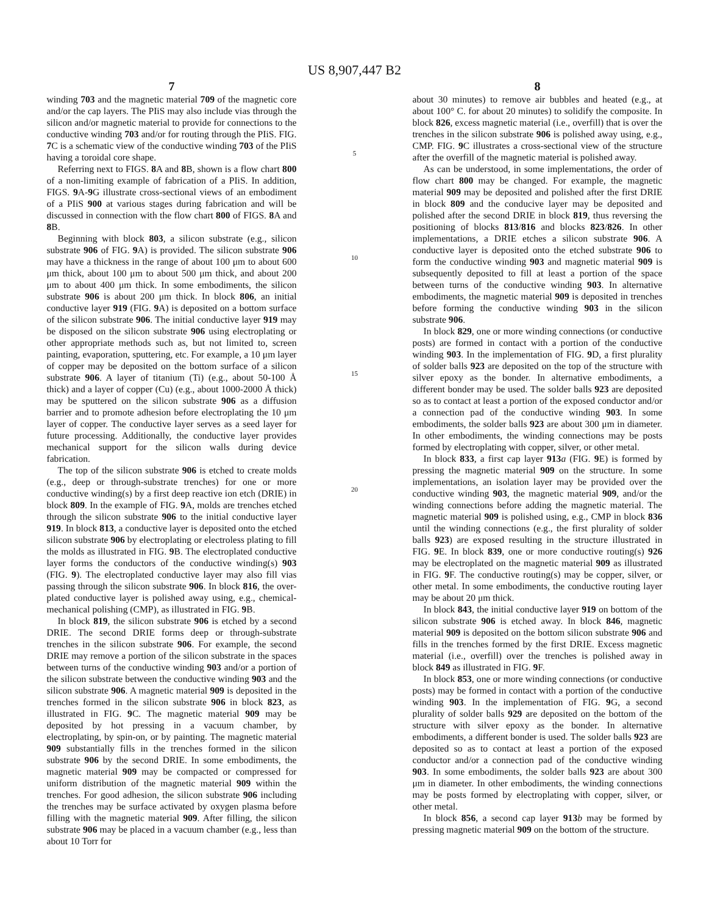US 8,907,447 B2
7
winding 703 and the magnetic material 709 of the magnetic core and/or the cap layers. The PIiS may also include vias through the silicon and/or magnetic material to provide for connections to the conductive winding 703 and/or for routing through the PIiS. FIG. 7 C is a schematic view of the conductive winding 703 of the PIiS having a toroidal core shape.
Referring next to FIGS. 8 A and 8 B, shown is a flow chart 800 of a non-limiting example of fabrication of a PIiS. In addition, FIGS. 9 A-9 G illustrate cross-sectional views of an embodiment of a PIiS 900 at various stages during fabrication and will be discussed in connection with the flow chart 800 of FIGS. 8 A and 8 B.
Beginning with block 803, a silicon substrate (e.g., silicon substrate 906 of FIG. 9 A) is provided. The silicon substrate 906 may have a thickness in the range of about 100 μm to about 600 μm thick, about 100 μm to about 500 μm thick, and about 200 μm to about 400 μm thick. In some embodiments, the silicon substrate 906 is about 200 μm thick. In block 806, an initial conductive layer 919 (FIG. 9 A) is deposited on a bottom surface of the silicon substrate 906. The initial conductive layer 919 may be disposed on the silicon substrate 906 using electroplating or other appropriate methods such as, but not limited to, screen painting, evaporation, sputtering, etc. For example, a 10 μm layer of copper may be deposited on the bottom surface of a silicon substrate 906. A layer of titanium (Ti) (e.g., about 50-100 Å thick) and a layer of copper (Cu) (e.g., about 1000-2000 Å thick) may be sputtered on the silicon substrate 906 as a diffusion barrier and to promote adhesion before electroplating the 10 μm layer of copper. The conductive layer serves as a seed layer for future processing. Additionally, the conductive layer provides mechanical support for the silicon walls during device fabrication.
The top of the silicon substrate 906 is etched to create molds (e.g., deep or through-substrate trenches) for one or more conductive winding(s) by a first deep reactive ion etch (DRIE) in block 809. In the example of FIG. 9 A, molds are trenches etched through the silicon substrate 906 to the initial conductive layer 919. In block 813, a conductive layer is deposited onto the etched silicon substrate 906 by electroplating or electroless plating to fill the molds as illustrated in FIG. 9 B. The electroplated conductive layer forms the conductors of the conductive winding(s) 903 (FIG. 9). The electroplated conductive layer may also fill vias passing through the silicon substrate 906. In block 816, the over-plated conductive layer is polished away using, e.g., chemical-mechanical polishing (CMP), as illustrated in FIG. 9 B.
In block 819, the silicon substrate 906 is etched by a second DRIE. The second DRIE forms deep or through-substrate trenches in the silicon substrate 906. For example, the second DRIE may remove a portion of the silicon substrate in the spaces between turns of the conductive winding 903 and/or a portion of the silicon substrate between the conductive winding 903 and the silicon substrate 906. A magnetic material 909 is deposited in the trenches formed in the silicon substrate 906 in block 823, as illustrated in FIG. 9 C. The magnetic material 909 may be deposited by hot pressing in a vacuum chamber, by electroplating, by spin-on, or by painting. The magnetic material 909 substantially fills in the trenches formed in the silicon substrate 906 by the second DRIE. In some embodiments, the magnetic material 909 may be compacted or compressed for uniform distribution of the magnetic material 909 within the trenches. For good adhesion, the silicon substrate 906 including the trenches may be surface activated by oxygen plasma before filling with the magnetic material 909. After filling, the silicon substrate 906 may be placed in a vacuum chamber (e.g., less than about 10 Torr for
5
10
15
20
8
about 30 minutes) to remove air bubbles and heated (e.g., at about 100° C. for about 20 minutes) to solidify the composite. In block 826, excess magnetic material (i.e., overfill) that is over the trenches in the silicon substrate 906 is polished away using, e.g., CMP. FIG. 9 C illustrates a cross-sectional view of the structure after the overfill of the magnetic material is polished away.
As can be understood, in some implementations, the order of flow chart 800 may be changed. For example, the magnetic material 909 may be deposited and polished after the first DRIE in block 809 and the conducive layer may be deposited and polished after the second DRIE in block 819, thus reversing the positioning of blocks 813/816 and blocks 823/826. In other implementations, a DRIE etches a silicon substrate 906. A conductive layer is deposited onto the etched substrate 906 to form the conductive winding 903 and magnetic material 909 is subsequently deposited to fill at least a portion of the space between turns of the conductive winding 903. In alternative embodiments, the magnetic material 909 is deposited in trenches before forming the conductive winding 903 in the silicon substrate 906.
In block 829, one or more winding connections (or conductive posts) are formed in contact with a portion of the conductive winding 903. In the implementation of FIG. 9 D, a first plurality of solder balls 923 are deposited on the top of the structure with silver epoxy as the bonder. In alternative embodiments, a different bonder may be used. The solder balls 923 are deposited so as to contact at least a portion of the exposed conductor and/or a connection pad of the conductive winding 903. In some embodiments, the solder balls 923 are about 300 μm in diameter. In other embodiments, the winding connections may be posts formed by electroplating with copper, silver, or other metal.
In block 833, a first cap layer 913 a (FIG. 9 E) is formed by pressing the magnetic material 909 on the structure. In some implementations, an isolation layer may be provided over the conductive winding 903, the magnetic material 909, and/or the winding connections before adding the magnetic material. The magnetic material 909 is polished using, e.g., CMP in block 836 until the winding connections (e.g., the first plurality of solder balls 923) are exposed resulting in the structure illustrated in FIG. 9 E. In block 839, one or more conductive routing(s) 926 may be electroplated on the magnetic material 909 as illustrated in FIG. 9 F. The conductive routing(s) may be copper, silver, or other metal. In some embodiments, the conductive routing layer may be about 20 μm thick.
In block 843, the initial conductive layer 919 on bottom of the silicon substrate 906 is etched away. In block 846, magnetic material 909 is deposited on the bottom silicon substrate 906 and fills in the trenches formed by the first DRIE. Excess magnetic material (i.e., overfill) over the trenches is polished away in block 849 as illustrated in FIG. 9 F.
In block 853, one or more winding connections (or conductive posts) may be formed in contact with a portion of the conductive winding 903. In the implementation of FIG. 9 G, a second plurality of solder balls 929 are deposited on the bottom of the structure with silver epoxy as the bonder. In alternative embodiments, a different bonder is used. The solder balls 923 are deposited so as to contact at least a portion of the exposed conductor and/or a connection pad of the conductive winding 903. In some embodiments, the solder balls 923 are about 300 μm in diameter. In other embodiments, the winding connections may be posts formed by electroplating with copper, silver, or other metal.
In block 856, a second cap layer 913 b may be formed by pressing magnetic material 909 on the bottom of the structure.